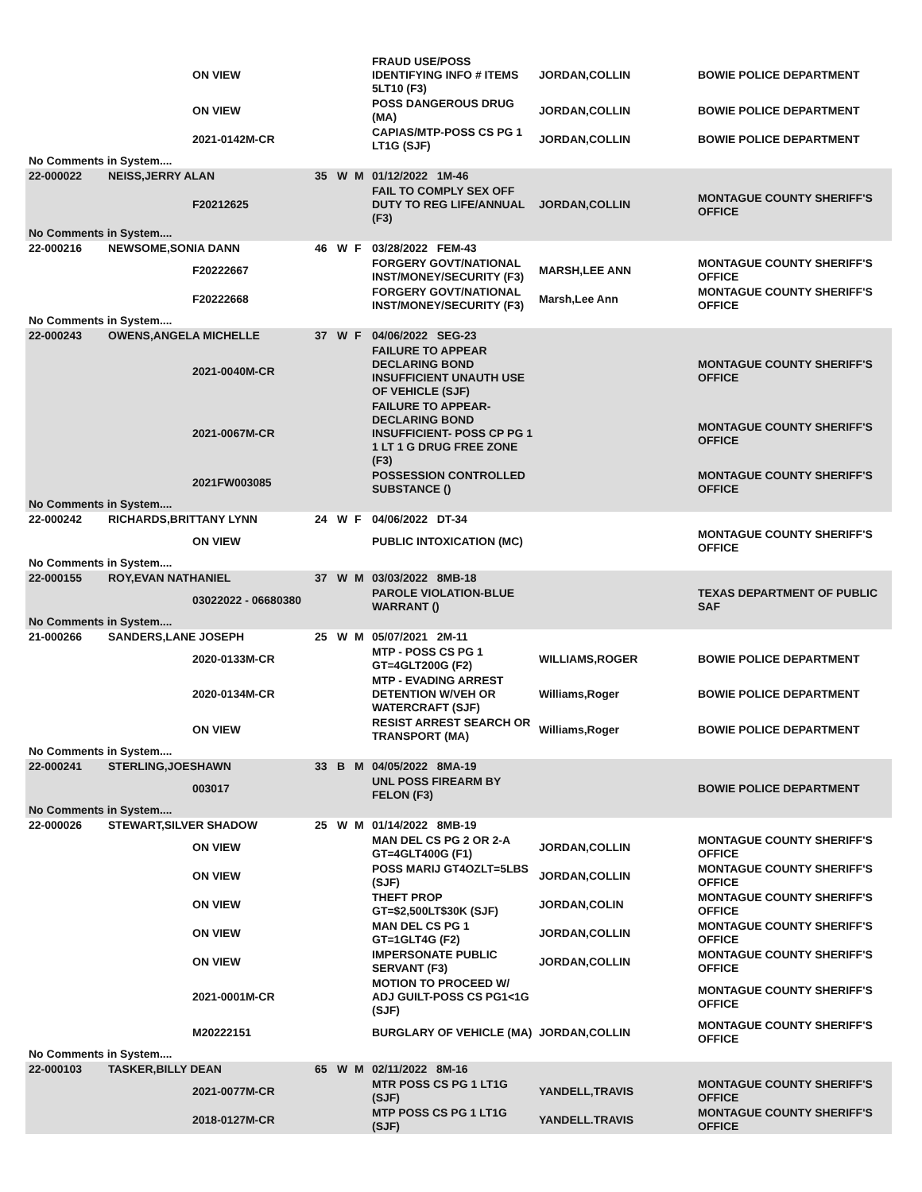| | ON VIEW | | | | FRAUD USE/POSS IDENTIFYING INFO # ITEMS 5LT10 (F3) | JORDAN,COLLIN | BOWIE POLICE DEPARTMENT |
| | ON VIEW | | | | POSS DANGEROUS DRUG (MA) | JORDAN,COLLIN | BOWIE POLICE DEPARTMENT |
| | 2021-0142M-CR | | | | CAPIAS/MTP-POSS CS PG 1 LT1G (SJF) | JORDAN,COLLIN | BOWIE POLICE DEPARTMENT |
| No Comments in System.... | | | | | | | |
| 22-000022 | NEISS,JERRY ALAN | 35 | W | M | 01/12/2022 1M-46 | | |
| | F20212625 | | | | FAIL TO COMPLY SEX OFF DUTY TO REG LIFE/ANNUAL (F3) | JORDAN,COLLIN | MONTAGUE COUNTY SHERIFF'S OFFICE |
| No Comments in System.... | | | | | | | |
| 22-000216 | NEWSOME,SONIA DANN | 46 | W | F | 03/28/2022 FEM-43 | | |
| | F20222667 | | | | FORGERY GOVT/NATIONAL INST/MONEY/SECURITY (F3) | MARSH,LEE ANN | MONTAGUE COUNTY SHERIFF'S OFFICE |
| | F20222668 | | | | FORGERY GOVT/NATIONAL INST/MONEY/SECURITY (F3) | Marsh,Lee Ann | MONTAGUE COUNTY SHERIFF'S OFFICE |
| No Comments in System.... | | | | | | | |
| 22-000243 | OWENS,ANGELA MICHELLE | 37 | W | F | 04/06/2022 SEG-23 | | |
| | 2021-0040M-CR | | | | FAILURE TO APPEAR DECLARING BOND INSUFFICIENT UNAUTH USE OF VEHICLE (SJF) | | MONTAGUE COUNTY SHERIFF'S OFFICE |
| | 2021-0067M-CR | | | | FAILURE TO APPEAR-DECLARING BOND INSUFFICIENT- POSS CP PG 1 1 LT 1 G DRUG FREE ZONE (F3) | | MONTAGUE COUNTY SHERIFF'S OFFICE |
| | 2021FW003085 | | | | POSSESSION CONTROLLED SUBSTANCE () | | MONTAGUE COUNTY SHERIFF'S OFFICE |
| No Comments in System.... | | | | | | | |
| 22-000242 | RICHARDS,BRITTANY LYNN | 24 | W | F | 04/06/2022 DT-34 | | |
| | ON VIEW | | | | PUBLIC INTOXICATION (MC) | | MONTAGUE COUNTY SHERIFF'S OFFICE |
| No Comments in System.... | | | | | | | |
| 22-000155 | ROY,EVAN NATHANIEL | 37 | W | M | 03/03/2022 8MB-18 | | |
| | 03022022 - 06680380 | | | | PAROLE VIOLATION-BLUE WARRANT () | | TEXAS DEPARTMENT OF PUBLIC SAF |
| No Comments in System.... | | | | | | | |
| 21-000266 | SANDERS,LANE JOSEPH | 25 | W | M | 05/07/2021 2M-11 | | |
| | 2020-0133M-CR | | | | MTP - POSS CS PG 1 GT=4GLT200G (F2) | WILLIAMS,ROGER | BOWIE POLICE DEPARTMENT |
| | 2020-0134M-CR | | | | MTP - EVADING ARREST DETENTION W/VEH OR WATERCRAFT (SJF) | Williams,Roger | BOWIE POLICE DEPARTMENT |
| | ON VIEW | | | | RESIST ARREST SEARCH OR TRANSPORT (MA) | Williams,Roger | BOWIE POLICE DEPARTMENT |
| No Comments in System.... | | | | | | | |
| 22-000241 | STERLING,JOESHAWN | 33 | B | M | 04/05/2022 8MA-19 | | |
| | 003017 | | | | UNL POSS FIREARM BY FELON (F3) | | BOWIE POLICE DEPARTMENT |
| No Comments in System.... | | | | | | | |
| 22-000026 | STEWART,SILVER SHADOW | 25 | W | M | 01/14/2022 8MB-19 | | |
| | ON VIEW | | | | MAN DEL CS PG 2 OR 2-A GT=4GLT400G (F1) | JORDAN,COLLIN | MONTAGUE COUNTY SHERIFF'S OFFICE |
| | ON VIEW | | | | POSS MARIJ GT4OZLT=5LBS (SJF) | JORDAN,COLLIN | MONTAGUE COUNTY SHERIFF'S OFFICE |
| | ON VIEW | | | | THEFT PROP GT=$2,500LT$30K (SJF) | JORDAN,COLIN | MONTAGUE COUNTY SHERIFF'S OFFICE |
| | ON VIEW | | | | MAN DEL CS PG 1 GT=1GLT4G (F2) | JORDAN,COLLIN | MONTAGUE COUNTY SHERIFF'S OFFICE |
| | ON VIEW | | | | IMPERSONATE PUBLIC SERVANT (F3) | JORDAN,COLLIN | MONTAGUE COUNTY SHERIFF'S OFFICE |
| | 2021-0001M-CR | | | | MOTION TO PROCEED W/ ADJ GUILT-POSS CS PG1<1G (SJF) | | MONTAGUE COUNTY SHERIFF'S OFFICE |
| | M20222151 | | | | BURGLARY OF VEHICLE (MA) | JORDAN,COLLIN | MONTAGUE COUNTY SHERIFF'S OFFICE |
| No Comments in System.... | | | | | | | |
| 22-000103 | TASKER,BILLY DEAN | 65 | W | M | 02/11/2022 8M-16 | | |
| | 2021-0077M-CR | | | | MTR POSS CS PG 1 LT1G (SJF) | YANDELL,TRAVIS | MONTAGUE COUNTY SHERIFF'S OFFICE |
| | 2018-0127M-CR | | | | MTP POSS CS PG 1 LT1G (SJF) | YANDELL.TRAVIS | MONTAGUE COUNTY SHERIFF'S OFFICE |